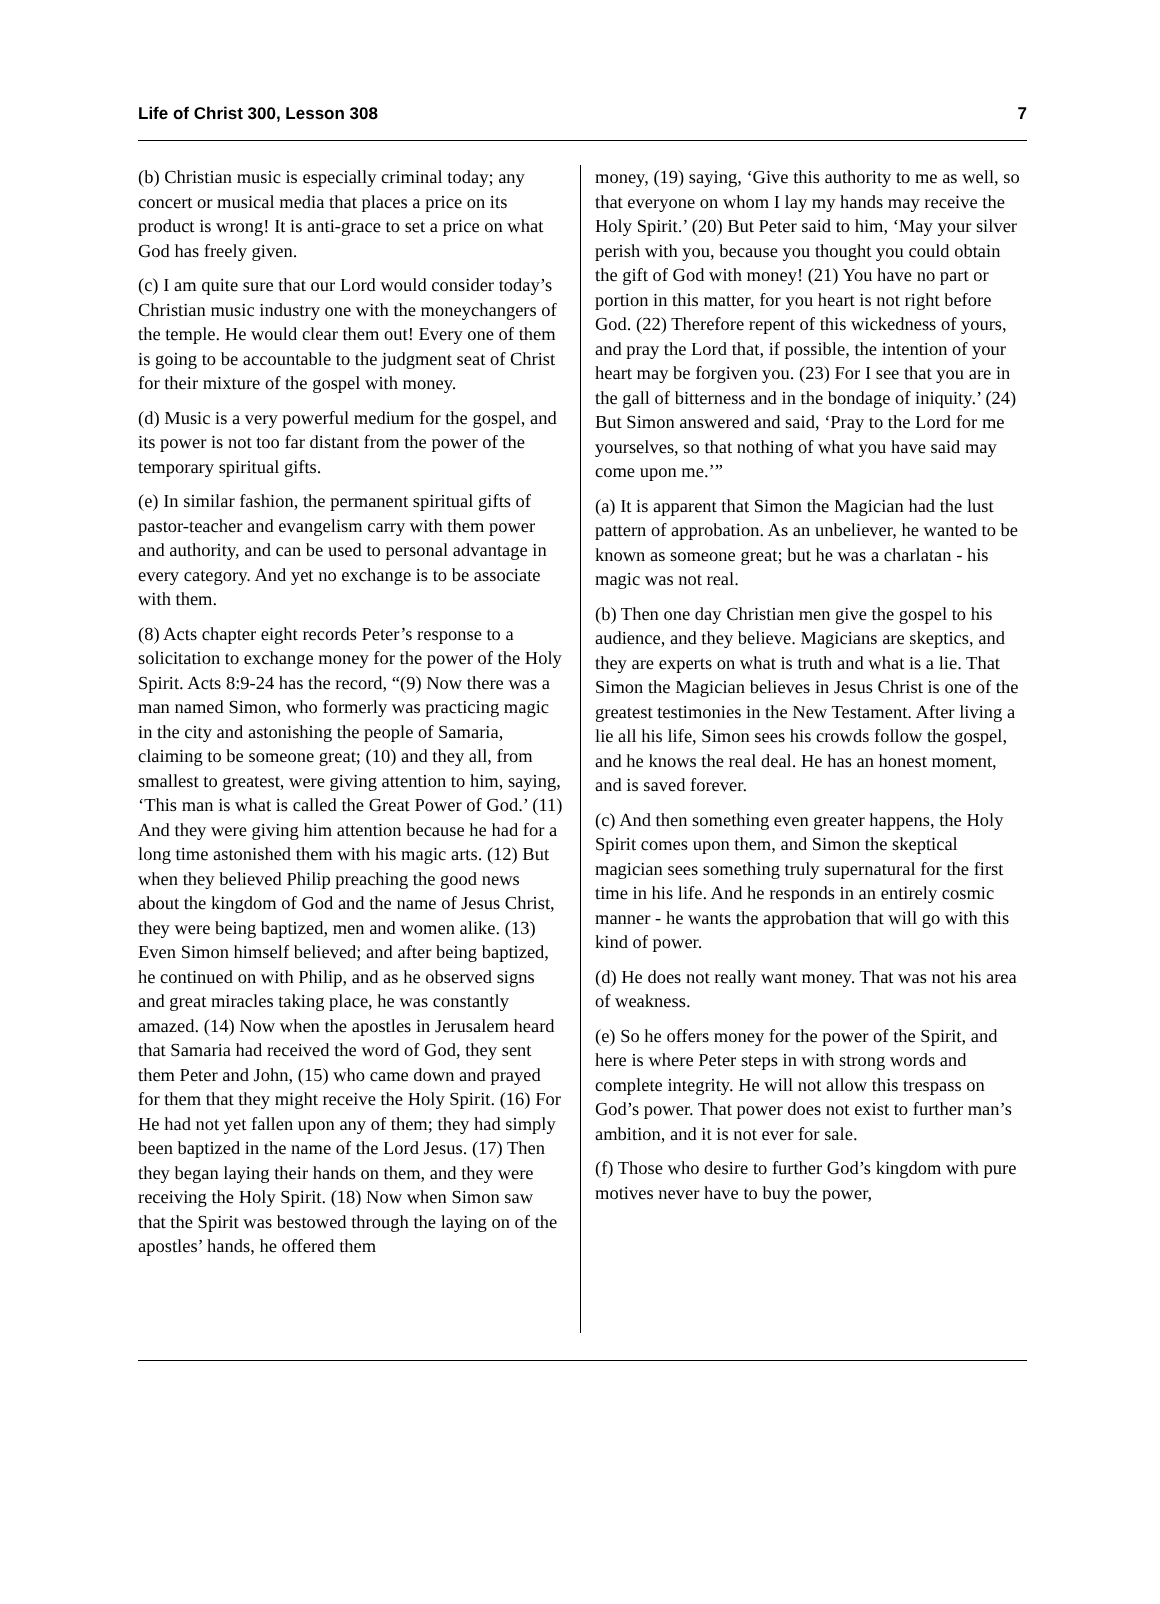Life of Christ 300, Lesson 308 7
(b) Christian music is especially criminal today; any concert or musical media that places a price on its product is wrong! It is anti-grace to set a price on what God has freely given.
(c) I am quite sure that our Lord would consider today’s Christian music industry one with the moneychangers of the temple. He would clear them out! Every one of them is going to be accountable to the judgment seat of Christ for their mixture of the gospel with money.
(d) Music is a very powerful medium for the gospel, and its power is not too far distant from the power of the temporary spiritual gifts.
(e) In similar fashion, the permanent spiritual gifts of pastor-teacher and evangelism carry with them power and authority, and can be used to personal advantage in every category. And yet no exchange is to be associate with them.
(8) Acts chapter eight records Peter’s response to a solicitation to exchange money for the power of the Holy Spirit. Acts 8:9-24 has the record, “(9) Now there was a man named Simon, who formerly was practicing magic in the city and astonishing the people of Samaria, claiming to be someone great; (10) and they all, from smallest to greatest, were giving attention to him, saying, ‘This man is what is called the Great Power of God.’ (11) And they were giving him attention because he had for a long time astonished them with his magic arts. (12) But when they believed Philip preaching the good news about the kingdom of God and the name of Jesus Christ, they were being baptized, men and women alike. (13) Even Simon himself believed; and after being baptized, he continued on with Philip, and as he observed signs and great miracles taking place, he was constantly amazed. (14) Now when the apostles in Jerusalem heard that Samaria had received the word of God, they sent them Peter and John, (15) who came down and prayed for them that they might receive the Holy Spirit. (16) For He had not yet fallen upon any of them; they had simply been baptized in the name of the Lord Jesus. (17) Then they began laying their hands on them, and they were receiving the Holy Spirit. (18) Now when Simon saw that the Spirit was bestowed through the laying on of the apostles’ hands, he offered them
money, (19) saying, ‘Give this authority to me as well, so that everyone on whom I lay my hands may receive the Holy Spirit.’ (20) But Peter said to him, ‘May your silver perish with you, because you thought you could obtain the gift of God with money! (21) You have no part or portion in this matter, for you heart is not right before God. (22) Therefore repent of this wickedness of yours, and pray the Lord that, if possible, the intention of your heart may be forgiven you. (23) For I see that you are in the gall of bitterness and in the bondage of iniquity.’ (24) But Simon answered and said, ‘Pray to the Lord for me yourselves, so that nothing of what you have said may come upon me.’”
(a) It is apparent that Simon the Magician had the lust pattern of approbation. As an unbeliever, he wanted to be known as someone great; but he was a charlatan - his magic was not real.
(b) Then one day Christian men give the gospel to his audience, and they believe. Magicians are skeptics, and they are experts on what is truth and what is a lie. That Simon the Magician believes in Jesus Christ is one of the greatest testimonies in the New Testament. After living a lie all his life, Simon sees his crowds follow the gospel, and he knows the real deal. He has an honest moment, and is saved forever.
(c) And then something even greater happens, the Holy Spirit comes upon them, and Simon the skeptical magician sees something truly supernatural for the first time in his life. And he responds in an entirely cosmic manner - he wants the approbation that will go with this kind of power.
(d) He does not really want money. That was not his area of weakness.
(e) So he offers money for the power of the Spirit, and here is where Peter steps in with strong words and complete integrity. He will not allow this trespass on God’s power. That power does not exist to further man’s ambition, and it is not ever for sale.
(f) Those who desire to further God’s kingdom with pure motives never have to buy the power,